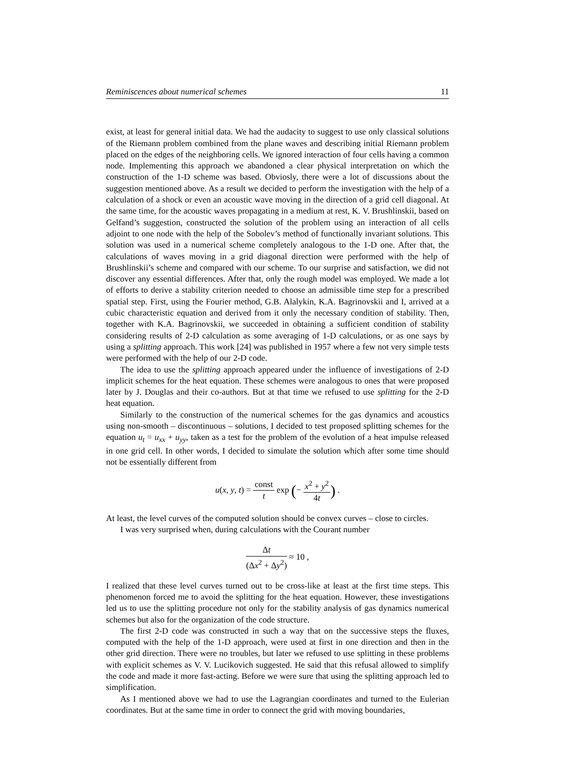Reminiscences about numerical schemes 11
exist, at least for general initial data. We had the audacity to suggest to use only classical solutions of the Riemann problem combined from the plane waves and describing initial Riemann problem placed on the edges of the neighboring cells. We ignored interaction of four cells having a common node. Implementing this approach we abandoned a clear physical interpretation on which the construction of the 1-D scheme was based. Obviosly, there were a lot of discussions about the suggestion mentioned above. As a result we decided to perform the investigation with the help of a calculation of a shock or even an acoustic wave moving in the direction of a grid cell diagonal. At the same time, for the acoustic waves propagating in a medium at rest, K. V. Brushlinskii, based on Gelfand’s suggestion, constructed the solution of the problem using an interaction of all cells adjoint to one node with the help of the Sobolev’s method of functionally invariant solutions. This solution was used in a numerical scheme completely analogous to the 1-D one. After that, the calculations of waves moving in a grid diagonal direction were performed with the help of Brushlinskii’s scheme and compared with our scheme. To our surprise and satisfaction, we did not discover any essential differences. After that, only the rough model was employed. We made a lot of efforts to derive a stability criterion needed to choose an admissible time step for a prescribed spatial step. First, using the Fourier method, G.B. Alalykin, K.A. Bagrinovskii and I, arrived at a cubic characteristic equation and derived from it only the necessary condition of stability. Then, together with K.A. Bagrinovskii, we succeeded in obtaining a sufficient condition of stability considering results of 2-D calculation as some averaging of 1-D calculations, or as one says by using a splitting approach. This work [24] was published in 1957 where a few not very simple tests were performed with the help of our 2-D code.
The idea to use the splitting approach appeared under the influence of investigations of 2-D implicit schemes for the heat equation. These schemes were analogous to ones that were proposed later by J. Douglas and their co-authors. But at that time we refused to use splitting for the 2-D heat equation.
Similarly to the construction of the numerical schemes for the gas dynamics and acoustics using non-smooth – discontinuous – solutions, I decided to test proposed splitting schemes for the equation u<sub>t</sub> = u<sub>xx</sub> + u<sub>yy</sub>, taken as a test for the problem of the evolution of a heat impulse released in one grid cell. In other words, I decided to simulate the solution which after some time should not be essentially different from
u(x, y, t) = const t exp (− x<sup>2</sup> + y<sup>2</sup> 4t) .
At least, the level curves of the computed solution should be convex curves – close to circles.
I was very surprised when, during calculations with the Courant number
Δt (Δx<sup>2</sup> + Δy<sup>2</sup>) ≈ 10 ,
I realized that these level curves turned out to be cross-like at least at the first time steps. This phenomenon forced me to avoid the splitting for the heat equation. However, these investigations led us to use the splitting procedure not only for the stability analysis of gas dynamics numerical schemes but also for the organization of the code structure.
The first 2-D code was constructed in such a way that on the successive steps the fluxes, computed with the help of the 1-D approach, were used at first in one direction and then in the other grid direction. There were no troubles, but later we refused to use splitting in these problems with explicit schemes as V. V. Lucikovich suggested. He said that this refusal allowed to simplify the code and made it more fast-acting. Before we were sure that using the splitting approach led to simplification.
As I mentioned above we had to use the Lagrangian coordinates and turned to the Eulerian coordinates. But at the same time in order to connect the grid with moving boundaries,